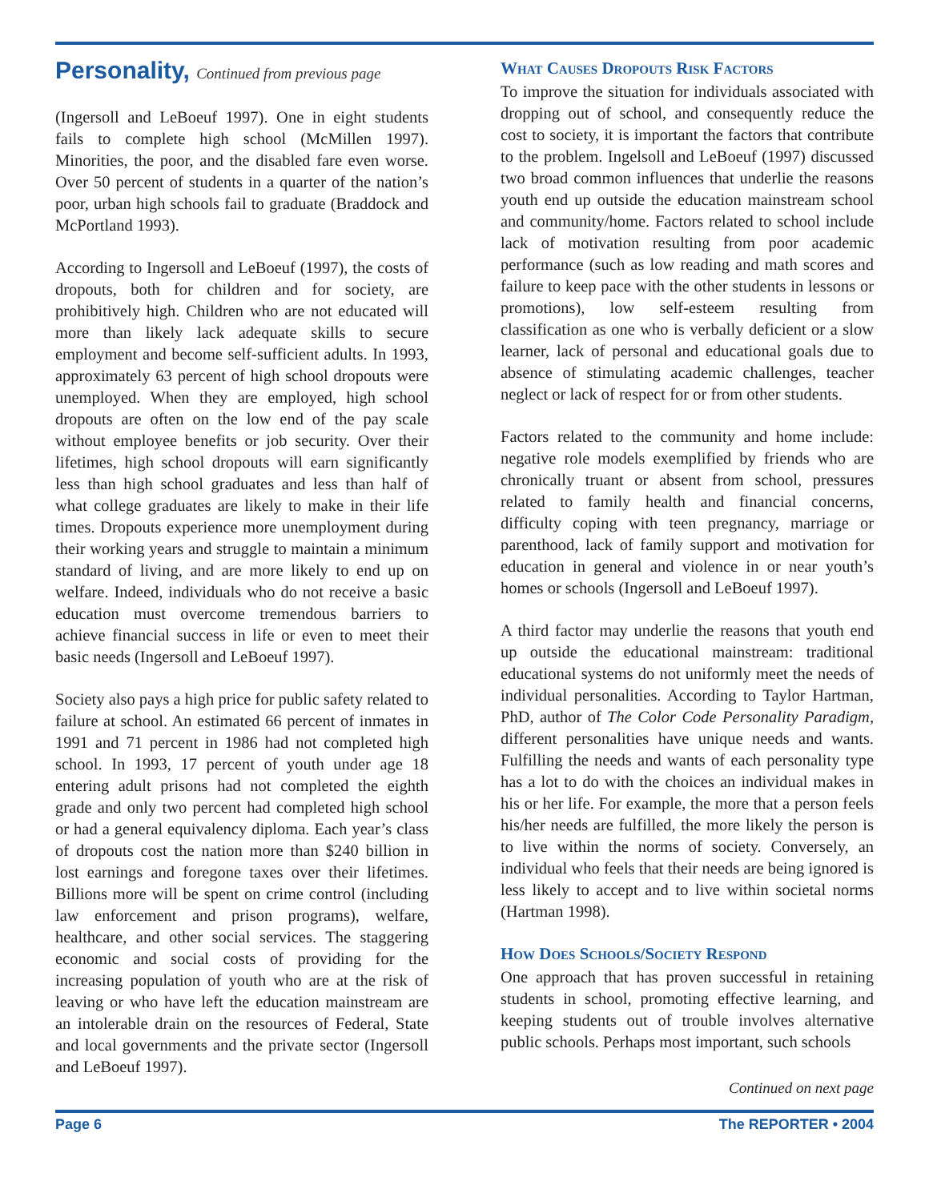Personality, Continued from previous page
(Ingersoll and LeBoeuf 1997). One in eight students fails to complete high school (McMillen 1997). Minorities, the poor, and the disabled fare even worse. Over 50 percent of students in a quarter of the nation’s poor, urban high schools fail to graduate (Braddock and McPortland 1993).
According to Ingersoll and LeBoeuf (1997), the costs of dropouts, both for children and for society, are prohibitively high. Children who are not educated will more than likely lack adequate skills to secure employment and become self-sufficient adults. In 1993, approximately 63 percent of high school dropouts were unemployed. When they are employed, high school dropouts are often on the low end of the pay scale without employee benefits or job security. Over their lifetimes, high school dropouts will earn significantly less than high school graduates and less than half of what college graduates are likely to make in their life times. Dropouts experience more unemployment during their working years and struggle to maintain a minimum standard of living, and are more likely to end up on welfare. Indeed, individuals who do not receive a basic education must overcome tremendous barriers to achieve financial success in life or even to meet their basic needs (Ingersoll and LeBoeuf 1997).
Society also pays a high price for public safety related to failure at school. An estimated 66 percent of inmates in 1991 and 71 percent in 1986 had not completed high school. In 1993, 17 percent of youth under age 18 entering adult prisons had not completed the eighth grade and only two percent had completed high school or had a general equivalency diploma. Each year’s class of dropouts cost the nation more than $240 billion in lost earnings and foregone taxes over their lifetimes. Billions more will be spent on crime control (including law enforcement and prison programs), welfare, healthcare, and other social services. The staggering economic and social costs of providing for the increasing population of youth who are at the risk of leaving or who have left the education mainstream are an intolerable drain on the resources of Federal, State and local governments and the private sector (Ingersoll and LeBoeuf 1997).
What Causes Dropouts Risk Factors
To improve the situation for individuals associated with dropping out of school, and consequently reduce the cost to society, it is important the factors that contribute to the problem. Ingelsoll and LeBoeuf (1997) discussed two broad common influences that underlie the reasons youth end up outside the education mainstream school and community/home. Factors related to school include lack of motivation resulting from poor academic performance (such as low reading and math scores and failure to keep pace with the other students in lessons or promotions), low self-esteem resulting from classification as one who is verbally deficient or a slow learner, lack of personal and educational goals due to absence of stimulating academic challenges, teacher neglect or lack of respect for or from other students.
Factors related to the community and home include: negative role models exemplified by friends who are chronically truant or absent from school, pressures related to family health and financial concerns, difficulty coping with teen pregnancy, marriage or parenthood, lack of family support and motivation for education in general and violence in or near youth’s homes or schools (Ingersoll and LeBoeuf 1997).
A third factor may underlie the reasons that youth end up outside the educational mainstream: traditional educational systems do not uniformly meet the needs of individual personalities. According to Taylor Hartman, PhD, author of The Color Code Personality Paradigm, different personalities have unique needs and wants. Fulfilling the needs and wants of each personality type has a lot to do with the choices an individual makes in his or her life. For example, the more that a person feels his/her needs are fulfilled, the more likely the person is to live within the norms of society. Conversely, an individual who feels that their needs are being ignored is less likely to accept and to live within societal norms (Hartman 1998).
How Does Schools/Society Respond
One approach that has proven successful in retaining students in school, promoting effective learning, and keeping students out of trouble involves alternative public schools. Perhaps most important, such schools
Continued on next page
Page 6 The REPORTER • 2004